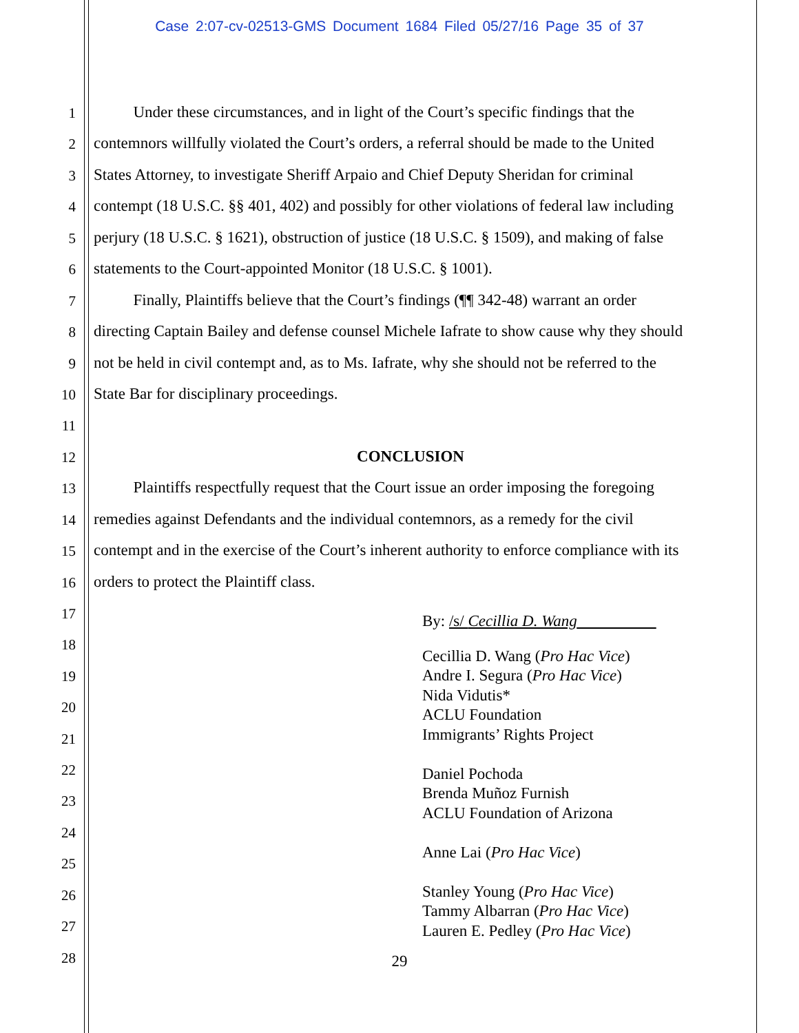Case 2:07-cv-02513-GMS Document 1684 Filed 05/27/16 Page 35 of 37
1 Under these circumstances, and in light of the Court’s specific findings that the
2 contemnors willfully violated the Court’s orders, a referral should be made to the United
3 States Attorney, to investigate Sheriff Arpaio and Chief Deputy Sheridan for criminal
4 contempt (18 U.S.C. §§ 401, 402) and possibly for other violations of federal law including
5 perjury (18 U.S.C. § 1621), obstruction of justice (18 U.S.C. § 1509), and making of false
6 statements to the Court-appointed Monitor (18 U.S.C. § 1001).
7 Finally, Plaintiffs believe that the Court’s findings (¶¶ 342-48) warrant an order
8 directing Captain Bailey and defense counsel Michele Iafrate to show cause why they should
9 not be held in civil contempt and, as to Ms. Iafrate, why she should not be referred to the
10 State Bar for disciplinary proceedings.
11
12 CONCLUSION
13 Plaintiffs respectfully request that the Court issue an order imposing the foregoing
14 remedies against Defendants and the individual contemnors, as a remedy for the civil
15 contempt and in the exercise of the Court’s inherent authority to enforce compliance with its
16 orders to protect the Plaintiff class.
17
18
19
20
21
22
23
24
25
26
27
28
By: /s/ Cecillia D. Wang
Cecillia D. Wang (Pro Hac Vice)
Andre I. Segura (Pro Hac Vice)
Nida Vidutis*
ACLU Foundation
Immigrants’ Rights Project
Daniel Pochoda
Brenda Muñoz Furnish
ACLU Foundation of Arizona
Anne Lai (Pro Hac Vice)
Stanley Young (Pro Hac Vice)
Tammy Albarran (Pro Hac Vice)
Lauren E. Pedley (Pro Hac Vice)
29